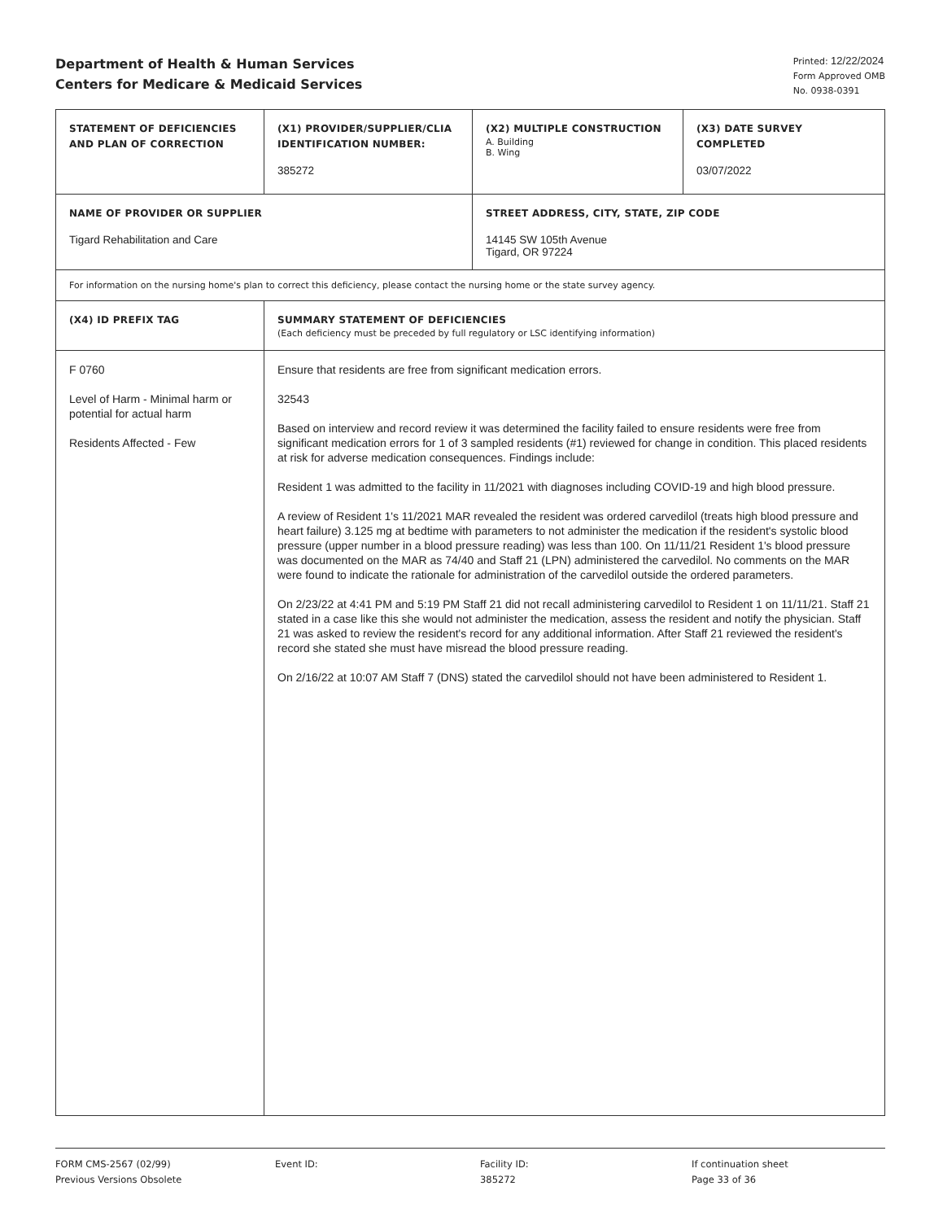Department of Health & Human Services
Centers for Medicare & Medicaid Services
Printed: 12/22/2024
Form Approved OMB
No. 0938-0391
| STATEMENT OF DEFICIENCIES AND PLAN OF CORRECTION | (X1) PROVIDER/SUPPLIER/CLIA IDENTIFICATION NUMBER: 385272 | (X2) MULTIPLE CONSTRUCTION A. Building B. Wing | (X3) DATE SURVEY COMPLETED 03/07/2022 |
| NAME OF PROVIDER OR SUPPLIER Tigard Rehabilitation and Care | | STREET ADDRESS, CITY, STATE, ZIP CODE 14145 SW 105th Avenue Tigard, OR 97224 | |
| For information on the nursing home's plan to correct this deficiency, please contact the nursing home or the state survey agency. | | | |
| (X4) ID PREFIX TAG | SUMMARY STATEMENT OF DEFICIENCIES (Each deficiency must be preceded by full regulatory or LSC identifying information) | | |
| F 0760 Level of Harm - Minimal harm or potential for actual harm Residents Affected - Few | Ensure that residents are free from significant medication errors. 32543 Based on interview and record review it was determined the facility failed to ensure residents were free from significant medication errors for 1 of 3 sampled residents (#1) reviewed for change in condition. This placed residents at risk for adverse medication consequences. Findings include: Resident 1 was admitted to the facility in 11/2021 with diagnoses including COVID-19 and high blood pressure. A review of Resident 1's 11/2021 MAR revealed the resident was ordered carvedilol (treats high blood pressure and heart failure) 3.125 mg at bedtime with parameters to not administer the medication if the resident's systolic blood pressure (upper number in a blood pressure reading) was less than 100. On 11/11/21 Resident 1's blood pressure was documented on the MAR as 74/40 and Staff 21 (LPN) administered the carvedilol. No comments on the MAR were found to indicate the rationale for administration of the carvedilol outside the ordered parameters. On 2/23/22 at 4:41 PM and 5:19 PM Staff 21 did not recall administering carvedilol to Resident 1 on 11/11/21. Staff 21 stated in a case like this she would not administer the medication, assess the resident and notify the physician. Staff 21 was asked to review the resident's record for any additional information. After Staff 21 reviewed the resident's record she stated she must have misread the blood pressure reading. On 2/16/22 at 10:07 AM Staff 7 (DNS) stated the carvedilol should not have been administered to Resident 1. | | |
FORM CMS-2567 (02/99)
Previous Versions Obsolete
Event ID: Facility ID:
385272
If continuation sheet
Page 33 of 36